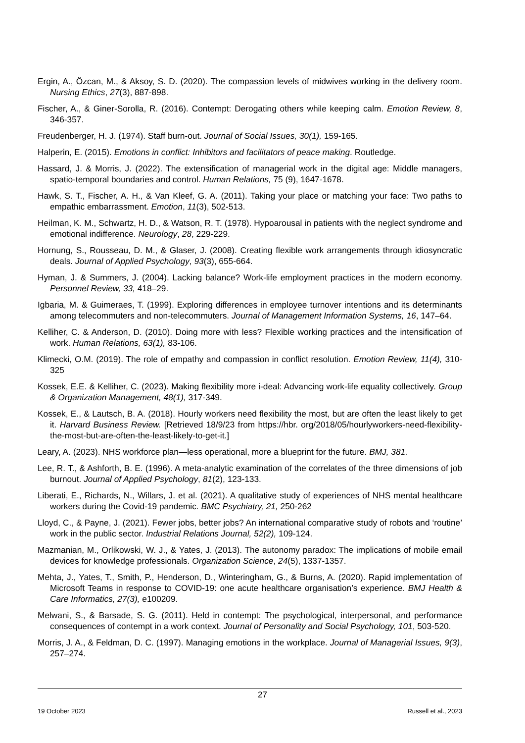Ergin, A., Özcan, M., & Aksoy, S. D. (2020). The compassion levels of midwives working in the delivery room. Nursing Ethics, 27(3), 887-898.
Fischer, A., & Giner-Sorolla, R. (2016). Contempt: Derogating others while keeping calm. Emotion Review, 8, 346-357.
Freudenberger, H. J. (1974). Staff burn-out. Journal of Social Issues, 30(1), 159-165.
Halperin, E. (2015). Emotions in conflict: Inhibitors and facilitators of peace making. Routledge.
Hassard, J. & Morris, J. (2022). The extensification of managerial work in the digital age: Middle managers, spatio-temporal boundaries and control. Human Relations, 75 (9), 1647-1678.
Hawk, S. T., Fischer, A. H., & Van Kleef, G. A. (2011). Taking your place or matching your face: Two paths to empathic embarrassment. Emotion, 11(3), 502-513.
Heilman, K. M., Schwartz, H. D., & Watson, R. T. (1978). Hypoarousal in patients with the neglect syndrome and emotional indifference. Neurology, 28, 229-229.
Hornung, S., Rousseau, D. M., & Glaser, J. (2008). Creating flexible work arrangements through idiosyncratic deals. Journal of Applied Psychology, 93(3), 655-664.
Hyman, J. & Summers, J. (2004). Lacking balance? Work-life employment practices in the modern economy. Personnel Review, 33, 418–29.
Igbaria, M. & Guimeraes, T. (1999). Exploring differences in employee turnover intentions and its determinants among telecommuters and non-telecommuters. Journal of Management Information Systems, 16, 147–64.
Kelliher, C. & Anderson, D. (2010). Doing more with less? Flexible working practices and the intensification of work. Human Relations, 63(1), 83-106.
Klimecki, O.M. (2019). The role of empathy and compassion in conflict resolution. Emotion Review, 11(4), 310-325
Kossek, E.E. & Kelliher, C. (2023). Making flexibility more i-deal: Advancing work-life equality collectively. Group & Organization Management, 48(1), 317-349.
Kossek, E., & Lautsch, B. A. (2018). Hourly workers need flexibility the most, but are often the least likely to get it. Harvard Business Review. [Retrieved 18/9/23 from https://hbr. org/2018/05/hourlyworkers-need-flexibility-the-most-but-are-often-the-least-likely-to-get-it.]
Leary, A. (2023). NHS workforce plan—less operational, more a blueprint for the future. BMJ, 381.
Lee, R. T., & Ashforth, B. E. (1996). A meta-analytic examination of the correlates of the three dimensions of job burnout. Journal of Applied Psychology, 81(2), 123-133.
Liberati, E., Richards, N., Willars, J. et al. (2021). A qualitative study of experiences of NHS mental healthcare workers during the Covid-19 pandemic. BMC Psychiatry, 21, 250-262
Lloyd, C., & Payne, J. (2021). Fewer jobs, better jobs? An international comparative study of robots and ‘routine’ work in the public sector. Industrial Relations Journal, 52(2), 109-124.
Mazmanian, M., Orlikowski, W. J., & Yates, J. (2013). The autonomy paradox: The implications of mobile email devices for knowledge professionals. Organization Science, 24(5), 1337-1357.
Mehta, J., Yates, T., Smith, P., Henderson, D., Winteringham, G., & Burns, A. (2020). Rapid implementation of Microsoft Teams in response to COVID-19: one acute healthcare organisation’s experience. BMJ Health & Care Informatics, 27(3), e100209.
Melwani, S., & Barsade, S. G. (2011). Held in contempt: The psychological, interpersonal, and performance consequences of contempt in a work context. Journal of Personality and Social Psychology, 101, 503-520.
Morris, J. A., & Feldman, D. C. (1997). Managing emotions in the workplace. Journal of Managerial Issues, 9(3), 257–274.
27
19 October 2023 Russell et al., 2023